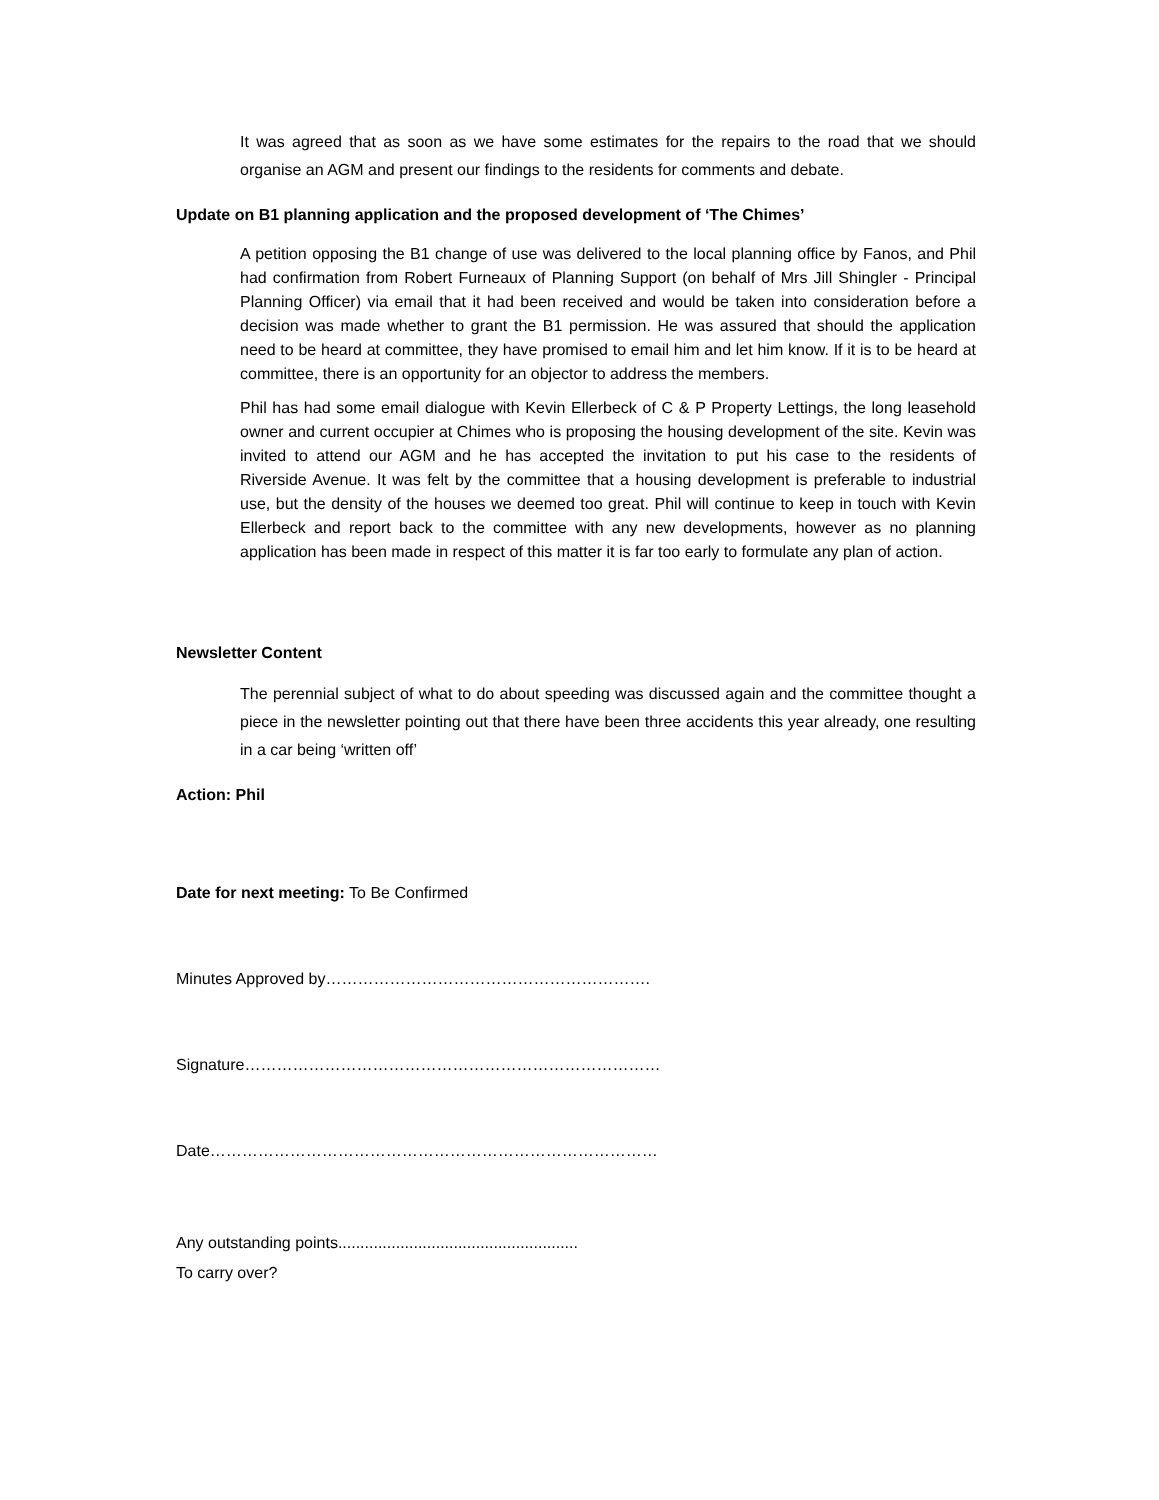It was agreed that as soon as we have some estimates for the repairs to the road that we should organise an AGM and present our findings to the residents for comments and debate.
Update on B1 planning application and the proposed development of ‘The Chimes’
A petition opposing the B1 change of use was delivered to the local planning office by Fanos, and Phil had confirmation from Robert Furneaux of Planning Support (on behalf of Mrs Jill Shingler - Principal Planning Officer) via email that it had been received and would be taken into consideration before a decision was made whether to grant the B1 permission. He was assured that should the application need to be heard at committee, they have promised to email him and let him know. If it is to be heard at committee, there is an opportunity for an objector to address the members.
Phil has had some email dialogue with Kevin Ellerbeck of C & P Property Lettings, the long leasehold owner and current occupier at Chimes who is proposing the housing development of the site. Kevin was invited to attend our AGM and he has accepted the invitation to put his case to the residents of Riverside Avenue. It was felt by the committee that a housing development is preferable to industrial use, but the density of the houses we deemed too great. Phil will continue to keep in touch with Kevin Ellerbeck and report back to the committee with any new developments, however as no planning application has been made in respect of this matter it is far too early to formulate any plan of action.
Newsletter Content
The perennial subject of what to do about speeding was discussed again and the committee thought a piece in the newsletter pointing out that there have been three accidents this year already, one resulting in a car being ‘written off’
Action: Phil
Date for next meeting: To Be Confirmed
Minutes Approved by…………………………………………………….
Signature……………………………………………………………………
Date…………………………………………………………………………
Any outstanding points......................................................
To carry over?